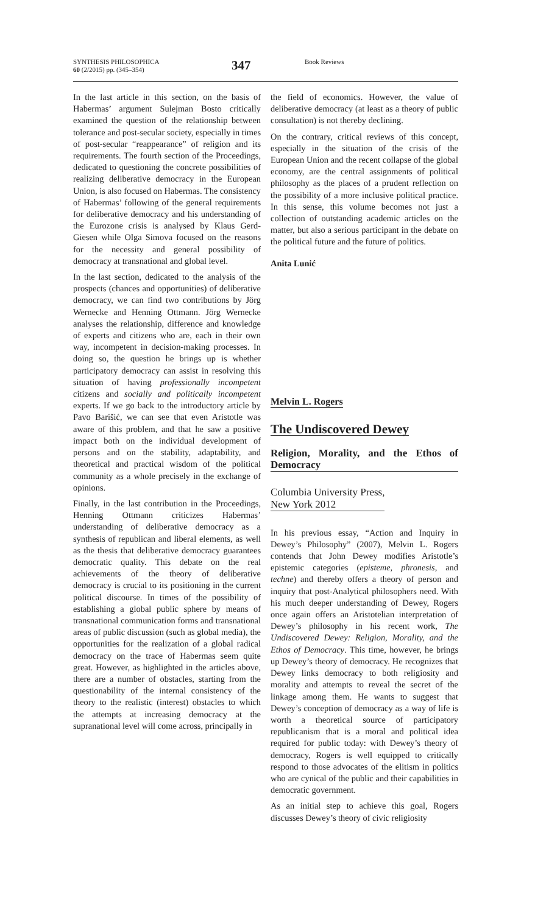SYNTHESIS PHILOSOPHICA
60 (2/2015) pp. (345–354)
347
Book Reviews
In the last article in this section, on the basis of Habermas’ argument Sulejman Bosto critically examined the question of the relationship between tolerance and post-secular society, especially in times of post-secular “reappearance” of religion and its requirements. The fourth section of the Proceedings, dedicated to questioning the concrete possibilities of realizing deliberative democracy in the European Union, is also focused on Habermas. The consistency of Habermas’ following of the general requirements for deliberative democracy and his understanding of the Eurozone crisis is analysed by Klaus Gerd-Giesen while Olga Simova focused on the reasons for the necessity and general possibility of democracy at transnational and global level.
In the last section, dedicated to the analysis of the prospects (chances and opportunities) of deliberative democracy, we can find two contributions by Jörg Wernecke and Henning Ottmann. Jörg Wernecke analyses the relationship, difference and knowledge of experts and citizens who are, each in their own way, incompetent in decision-making processes. In doing so, the question he brings up is whether participatory democracy can assist in resolving this situation of having professionally incompetent citizens and socially and politically incompetent experts. If we go back to the introductory article by Pavo Barišić, we can see that even Aristotle was aware of this problem, and that he saw a positive impact both on the individual development of persons and on the stability, adaptability, and theoretical and practical wisdom of the political community as a whole precisely in the exchange of opinions.
Finally, in the last contribution in the Proceedings, Henning Ottmann criticizes Habermas’ understanding of deliberative democracy as a synthesis of republican and liberal elements, as well as the thesis that deliberative democracy guarantees democratic quality. This debate on the real achievements of the theory of deliberative democracy is crucial to its positioning in the current political discourse. In times of the possibility of establishing a global public sphere by means of transnational communication forms and transnational areas of public discussion (such as global media), the opportunities for the realization of a global radical democracy on the trace of Habermas seem quite great. However, as highlighted in the articles above, there are a number of obstacles, starting from the questionability of the internal consistency of the theory to the realistic (interest) obstacles to which the attempts at increasing democracy at the supranational level will come across, principally in
the field of economics. However, the value of deliberative democracy (at least as a theory of public consultation) is not thereby declining.
On the contrary, critical reviews of this concept, especially in the situation of the crisis of the European Union and the recent collapse of the global economy, are the central assignments of political philosophy as the places of a prudent reflection on the possibility of a more inclusive political practice. In this sense, this volume becomes not just a collection of outstanding academic articles on the matter, but also a serious participant in the debate on the political future and the future of politics.
Anita Lunić
Melvin L. Rogers
The Undiscovered Dewey
Religion, Morality, and the Ethos of Democracy
Columbia University Press,
New York 2012
In his previous essay, “Action and Inquiry in Dewey’s Philosophy” (2007), Melvin L. Rogers contends that John Dewey modifies Aristotle’s epistemic categories (episteme, phronesis, and techne) and thereby offers a theory of person and inquiry that post-Analytical philosophers need. With his much deeper understanding of Dewey, Rogers once again offers an Aristotelian interpretation of Dewey’s philosophy in his recent work, The Undiscovered Dewey: Religion, Morality, and the Ethos of Democracy. This time, however, he brings up Dewey’s theory of democracy. He recognizes that Dewey links democracy to both religiosity and morality and attempts to reveal the secret of the linkage among them. He wants to suggest that Dewey’s conception of democracy as a way of life is worth a theoretical source of participatory republicanism that is a moral and political idea required for public today: with Dewey’s theory of democracy, Rogers is well equipped to critically respond to those advocates of the elitism in politics who are cynical of the public and their capabilities in democratic government.
As an initial step to achieve this goal, Rogers discusses Dewey’s theory of civic religiosity